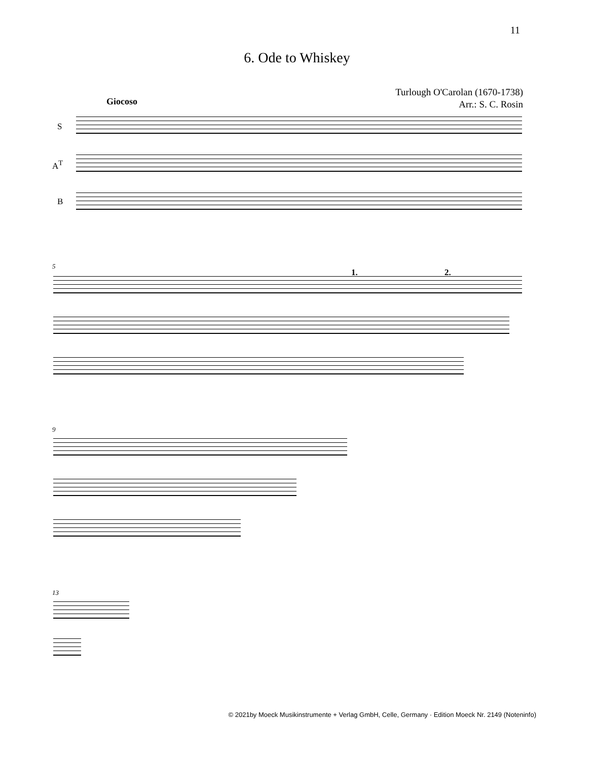11
6. Ode to Whiskey
Turlough O'Carolan (1670-1738)
Arr.: S. C. Rosin
Giocoso
S
A<sup>T</sup>
B
5
1. 2.
9
13
© 2021by Moeck Musikinstrumente + Verlag GmbH, Celle, Germany · Edition Moeck Nr. 2149 (Noteninfo)